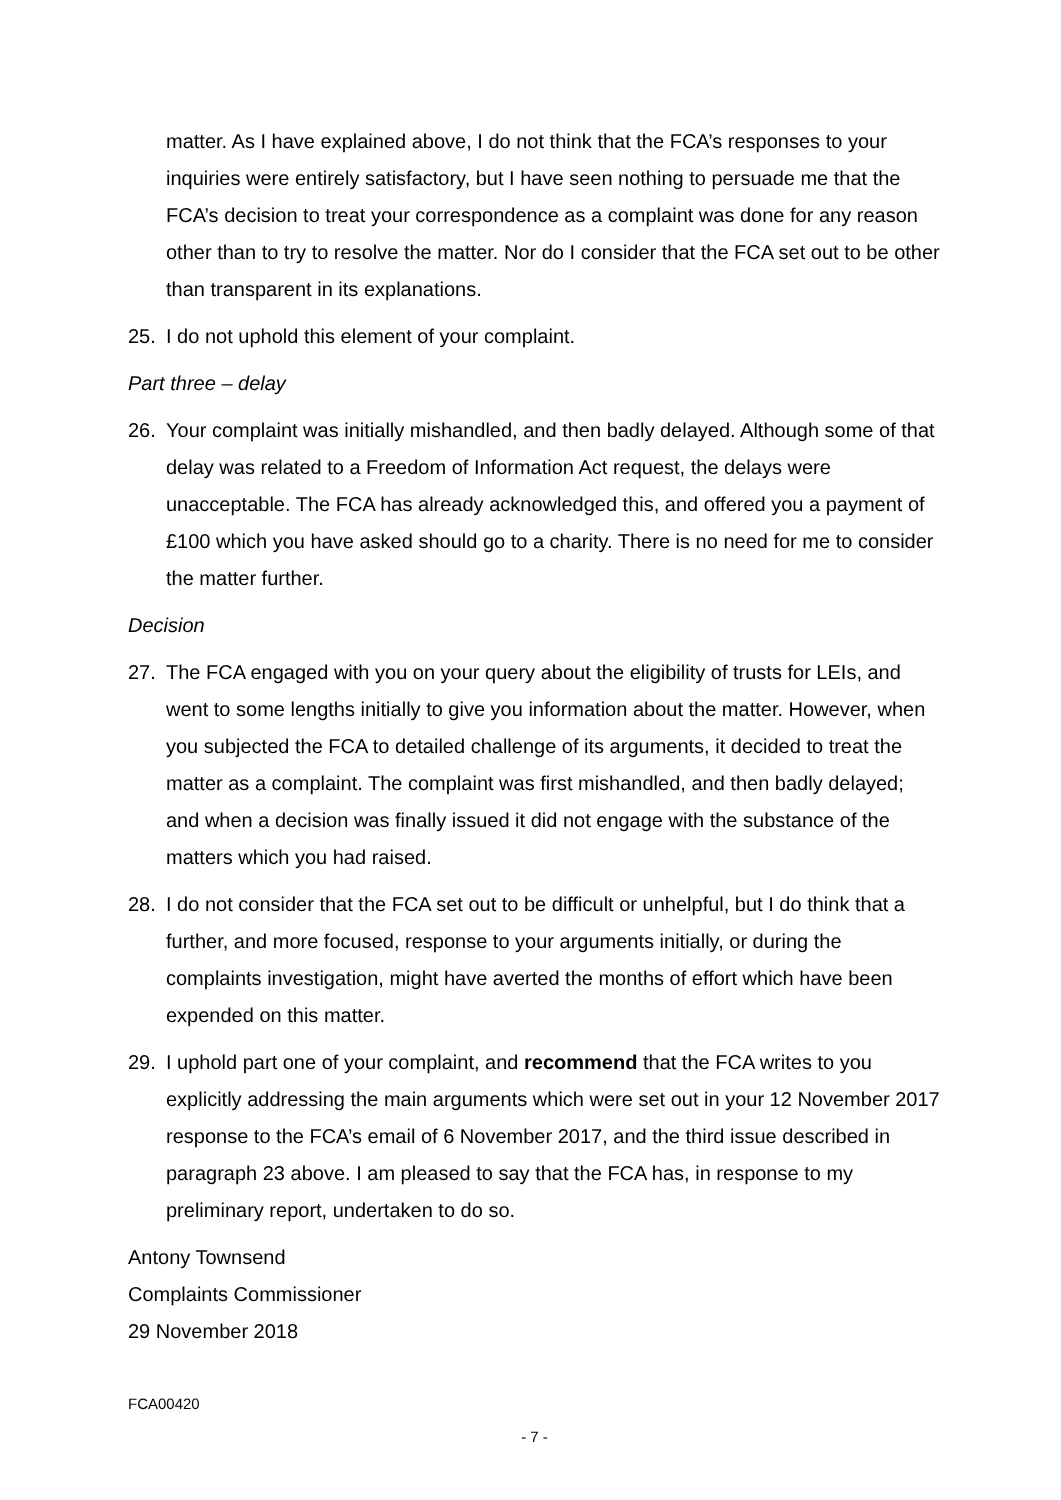matter. As I have explained above, I do not think that the FCA’s responses to your inquiries were entirely satisfactory, but I have seen nothing to persuade me that the FCA’s decision to treat your correspondence as a complaint was done for any reason other than to try to resolve the matter. Nor do I consider that the FCA set out to be other than transparent in its explanations.
25. I do not uphold this element of your complaint.
Part three – delay
26. Your complaint was initially mishandled, and then badly delayed. Although some of that delay was related to a Freedom of Information Act request, the delays were unacceptable. The FCA has already acknowledged this, and offered you a payment of £100 which you have asked should go to a charity. There is no need for me to consider the matter further.
Decision
27. The FCA engaged with you on your query about the eligibility of trusts for LEIs, and went to some lengths initially to give you information about the matter. However, when you subjected the FCA to detailed challenge of its arguments, it decided to treat the matter as a complaint. The complaint was first mishandled, and then badly delayed; and when a decision was finally issued it did not engage with the substance of the matters which you had raised.
28. I do not consider that the FCA set out to be difficult or unhelpful, but I do think that a further, and more focused, response to your arguments initially, or during the complaints investigation, might have averted the months of effort which have been expended on this matter.
29. I uphold part one of your complaint, and recommend that the FCA writes to you explicitly addressing the main arguments which were set out in your 12 November 2017 response to the FCA’s email of 6 November 2017, and the third issue described in paragraph 23 above. I am pleased to say that the FCA has, in response to my preliminary report, undertaken to do so.
Antony Townsend
Complaints Commissioner
29 November 2018
FCA00420
- 7 -